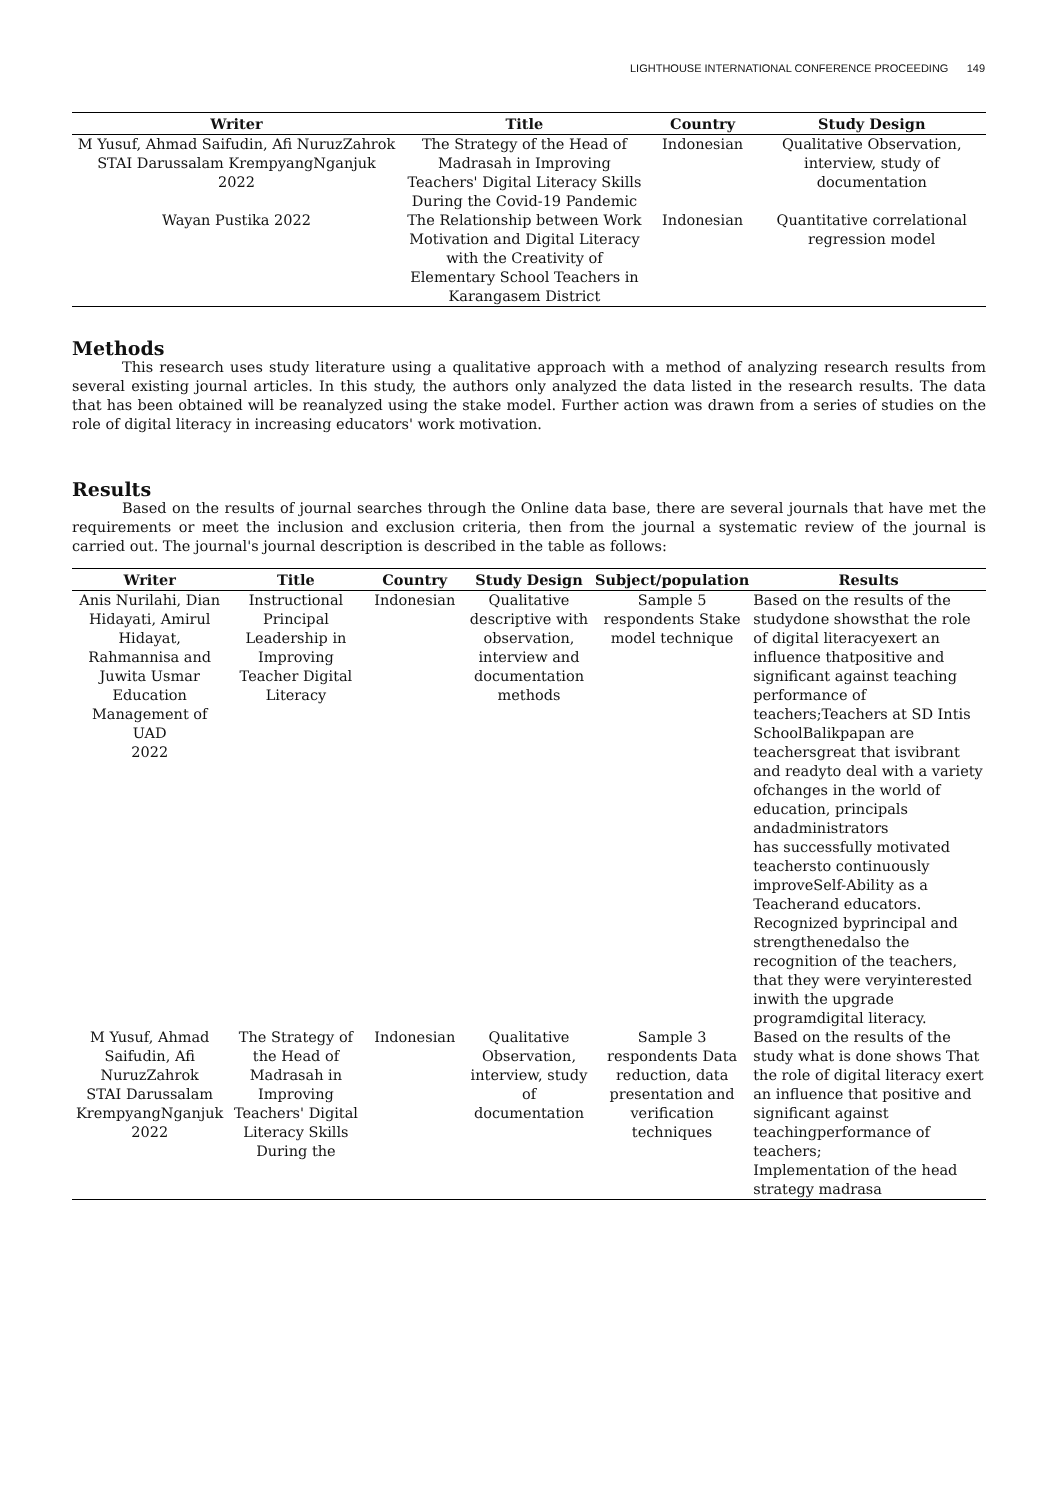LIGHTHOUSE INTERNATIONAL CONFERENCE PROCEEDING 149
| Writer | Title | Country | Study Design |
| --- | --- | --- | --- |
| M Yusuf, Ahmad Saifudin, Afi NuruzZahrok STAI Darussalam KrempyangNganjuk 2022 | The Strategy of the Head of Madrasah in Improving Teachers' Digital Literacy Skills During the Covid-19 Pandemic | Indonesian | Qualitative Observation, interview, study of documentation |
| Wayan Pustika 2022 | The Relationship between Work Motivation and Digital Literacy with the Creativity of Elementary School Teachers in Karangasem District | Indonesian | Quantitative correlational regression model |
Methods
This research uses study literature using a qualitative approach with a method of analyzing research results from several existing journal articles. In this study, the authors only analyzed the data listed in the research results. The data that has been obtained will be reanalyzed using the stake model. Further action was drawn from a series of studies on the role of digital literacy in increasing educators' work motivation.
Results
Based on the results of journal searches through the Online data base, there are several journals that have met the requirements or meet the inclusion and exclusion criteria, then from the journal a systematic review of the journal is carried out. The journal's journal description is described in the table as follows:
| Writer | Title | Country | Study Design | Subject/population | Results |
| --- | --- | --- | --- | --- | --- |
| Anis Nurilahi, Dian Hidayati, Amirul Hidayat, Rahmannisa and Juwita Usmar Education Management of UAD 2022 | Instructional Principal Leadership in Improving Teacher Digital Literacy | Indonesian | Qualitative descriptive with observation, interview and documentation methods | Sample 5 respondents Stake model technique | Based on the results of the studydone showsthat the role of digital literacyexert an influence thatpositive and significant against teaching performance of teachers;Teachers at SD Intis SchoolBalikpapan are teachersgreat that isvibrant and readyto deal with a variety ofchanges in the world of education, principals andadministrators has successfully motivated teachersto continuously improveSelf-Ability as a Teacherand educators. Recognized byprincipal and strengthenedalso the recognition of the teachers, that they were veryinterested inwith the upgrade programdigital literacy. |
| M Yusuf, Ahmad Saifudin, Afi NuruzZahrok STAI Darussalam KrempyangNganjuk 2022 | The Strategy of the Head of Madrasah in Improving Teachers' Digital Literacy Skills During the | Indonesian | Qualitative Observation, interview, study of documentation | Sample 3 respondents Data reduction, data presentation and verification techniques | Based on the results of the study what is done shows That the role of digital literacy exert an influence that positive and significant against teachingperformance of teachers; Implementation of the head strategy madrasa |